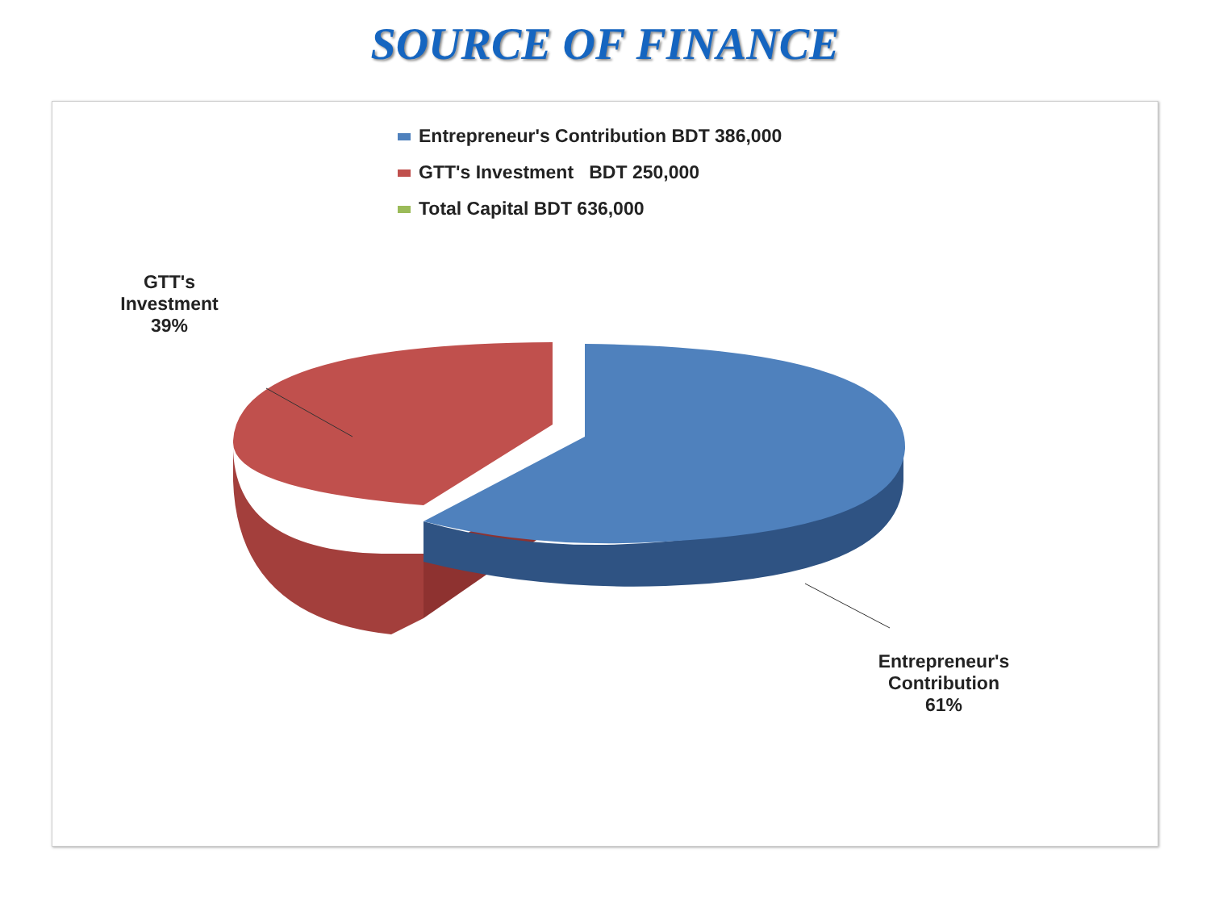SOURCE OF FINANCE
Entrepreneur's Contribution BDT 386,000
GTT's Investment BDT 250,000
Total Capital BDT 636,000
GTT's
Investment
39%
Entrepreneur's
Contribution
61%